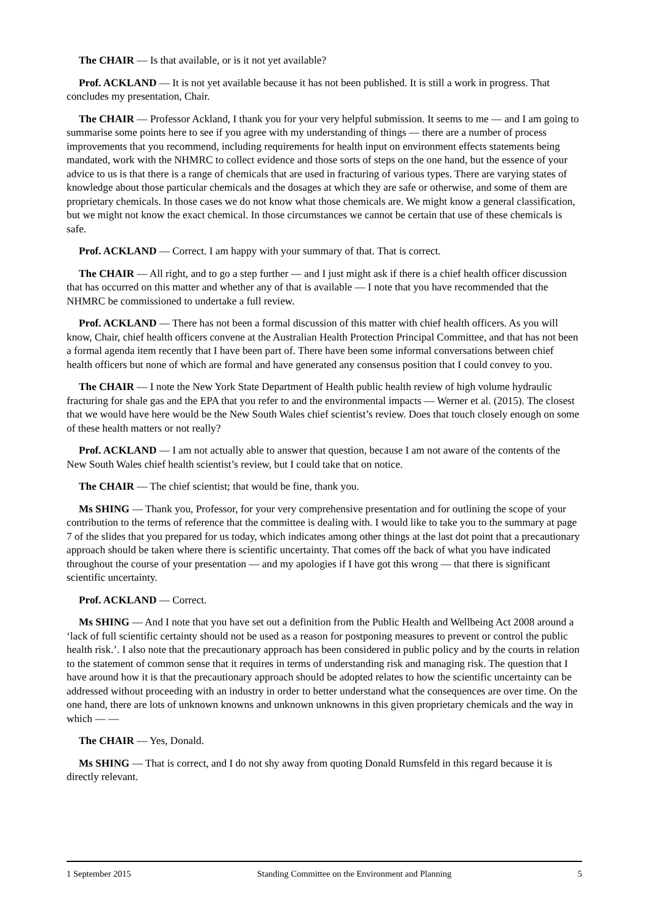The CHAIR — Is that available, or is it not yet available?
Prof. ACKLAND — It is not yet available because it has not been published. It is still a work in progress. That concludes my presentation, Chair.
The CHAIR — Professor Ackland, I thank you for your very helpful submission. It seems to me — and I am going to summarise some points here to see if you agree with my understanding of things — there are a number of process improvements that you recommend, including requirements for health input on environment effects statements being mandated, work with the NHMRC to collect evidence and those sorts of steps on the one hand, but the essence of your advice to us is that there is a range of chemicals that are used in fracturing of various types. There are varying states of knowledge about those particular chemicals and the dosages at which they are safe or otherwise, and some of them are proprietary chemicals. In those cases we do not know what those chemicals are. We might know a general classification, but we might not know the exact chemical. In those circumstances we cannot be certain that use of these chemicals is safe.
Prof. ACKLAND — Correct. I am happy with your summary of that. That is correct.
The CHAIR — All right, and to go a step further — and I just might ask if there is a chief health officer discussion that has occurred on this matter and whether any of that is available — I note that you have recommended that the NHMRC be commissioned to undertake a full review.
Prof. ACKLAND — There has not been a formal discussion of this matter with chief health officers. As you will know, Chair, chief health officers convene at the Australian Health Protection Principal Committee, and that has not been a formal agenda item recently that I have been part of. There have been some informal conversations between chief health officers but none of which are formal and have generated any consensus position that I could convey to you.
The CHAIR — I note the New York State Department of Health public health review of high volume hydraulic fracturing for shale gas and the EPA that you refer to and the environmental impacts — Werner et al. (2015). The closest that we would have here would be the New South Wales chief scientist’s review. Does that touch closely enough on some of these health matters or not really?
Prof. ACKLAND — I am not actually able to answer that question, because I am not aware of the contents of the New South Wales chief health scientist’s review, but I could take that on notice.
The CHAIR — The chief scientist; that would be fine, thank you.
Ms SHING — Thank you, Professor, for your very comprehensive presentation and for outlining the scope of your contribution to the terms of reference that the committee is dealing with. I would like to take you to the summary at page 7 of the slides that you prepared for us today, which indicates among other things at the last dot point that a precautionary approach should be taken where there is scientific uncertainty. That comes off the back of what you have indicated throughout the course of your presentation — and my apologies if I have got this wrong — that there is significant scientific uncertainty.
Prof. ACKLAND — Correct.
Ms SHING — And I note that you have set out a definition from the Public Health and Wellbeing Act 2008 around a ‘lack of full scientific certainty should not be used as a reason for postponing measures to prevent or control the public health risk.’. I also note that the precautionary approach has been considered in public policy and by the courts in relation to the statement of common sense that it requires in terms of understanding risk and managing risk. The question that I have around how it is that the precautionary approach should be adopted relates to how the scientific uncertainty can be addressed without proceeding with an industry in order to better understand what the consequences are over time. On the one hand, there are lots of unknown knowns and unknown unknowns in this given proprietary chemicals and the way in which — —
The CHAIR — Yes, Donald.
Ms SHING — That is correct, and I do not shy away from quoting Donald Rumsfeld in this regard because it is directly relevant.
1 September 2015 Standing Committee on the Environment and Planning 5